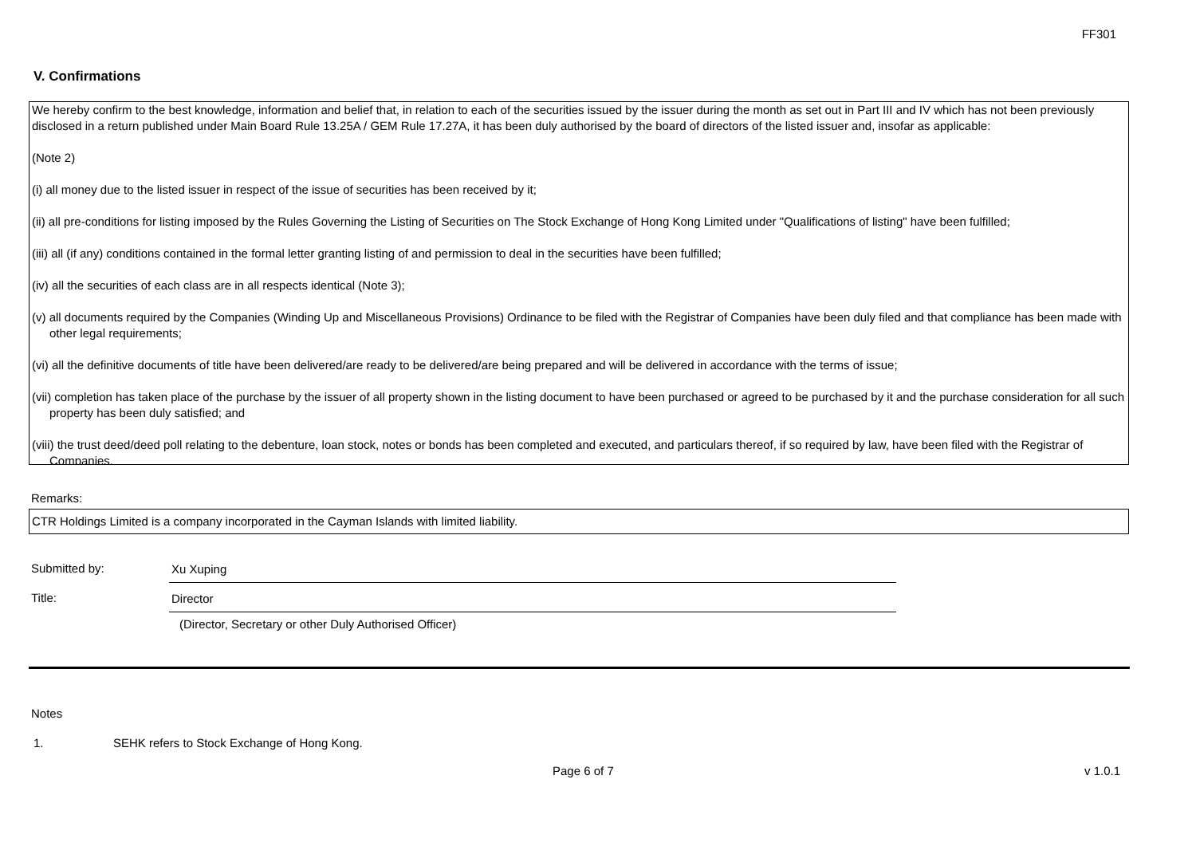FF301
V. Confirmations
We hereby confirm to the best knowledge, information and belief that, in relation to each of the securities issued by the issuer during the month as set out in Part III and IV which has not been previously disclosed in a return published under Main Board Rule 13.25A / GEM Rule 17.27A, it has been duly authorised by the board of directors of the listed issuer and, insofar as applicable:
(Note 2)
(i) all money due to the listed issuer in respect of the issue of securities has been received by it;
(ii) all pre-conditions for listing imposed by the Rules Governing the Listing of Securities on The Stock Exchange of Hong Kong Limited under "Qualifications of listing" have been fulfilled;
(iii) all (if any) conditions contained in the formal letter granting listing of and permission to deal in the securities have been fulfilled;
(iv) all the securities of each class are in all respects identical (Note 3);
(v) all documents required by the Companies (Winding Up and Miscellaneous Provisions) Ordinance to be filed with the Registrar of Companies have been duly filed and that compliance has been made with other legal requirements;
(vi) all the definitive documents of title have been delivered/are ready to be delivered/are being prepared and will be delivered in accordance with the terms of issue;
(vii) completion has taken place of the purchase by the issuer of all property shown in the listing document to have been purchased or agreed to be purchased by it and the purchase consideration for all such property has been duly satisfied; and
(viii) the trust deed/deed poll relating to the debenture, loan stock, notes or bonds has been completed and executed, and particulars thereof, if so required by law, have been filed with the Registrar of Companies.
Remarks:
CTR Holdings Limited is a company incorporated in the Cayman Islands with limited liability.
Submitted by: Xu Xuping
Title: Director
(Director, Secretary or other Duly Authorised Officer)
Notes
1.
SEHK refers to Stock Exchange of Hong Kong.
Page 6 of 7 v 1.0.1